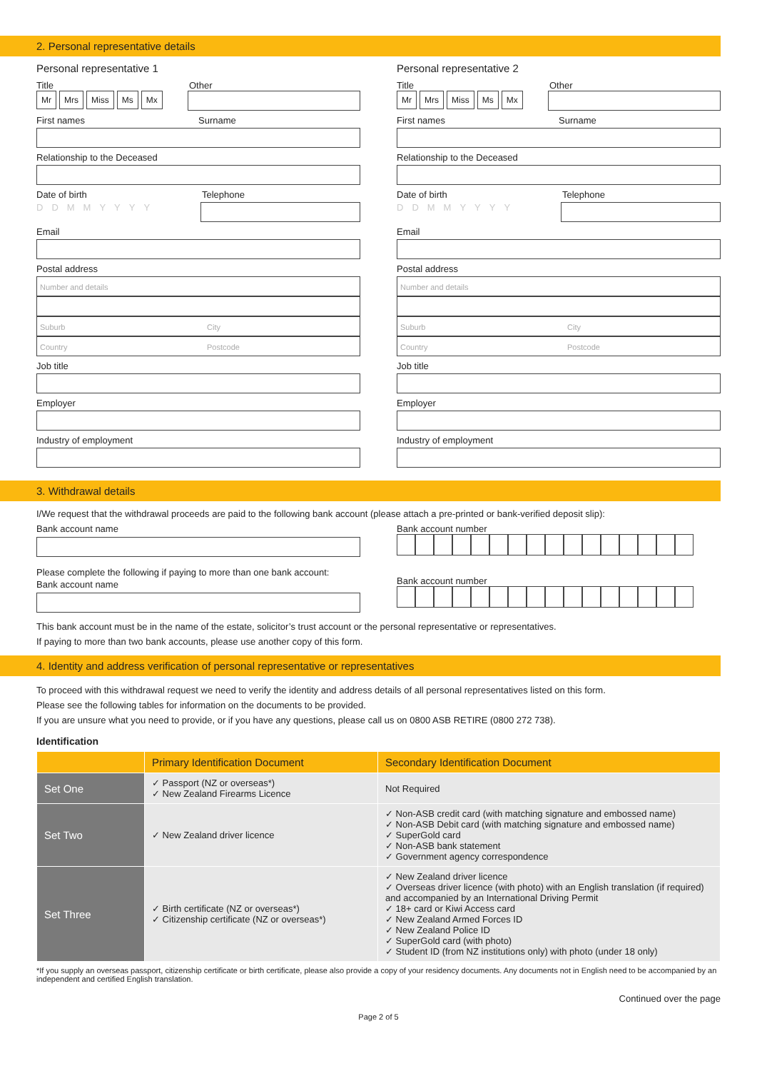2. Personal representative details
Personal representative 1
Title Other
Mr Mrs Miss Ms Mx
First names Surname
Relationship to the Deceased
Date of birth Telephone
DDMMYYYY
Email
Postal address
Number and details
Suburb City
Country Postcode
Job title
Employer
Industry of employment
Personal representative 2
Title Other
Mr Mrs Miss Ms Mx
First names Surname
Relationship to the Deceased
Date of birth Telephone
DDMMYYYY
Email
Postal address
Number and details
Suburb City
Country Postcode
Job title
Employer
Industry of employment
3. Withdrawal details
I/We request that the withdrawal proceeds are paid to the following bank account (please attach a pre-printed or bank-verified deposit slip):
Bank account name
Please complete the following if paying to more than one bank account:
Bank account name
Bank account number
Bank account number
This bank account must be in the name of the estate, solicitor’s trust account or the personal representative or representatives.
If paying to more than two bank accounts, please use another copy of this form.
4. Identity and address verification of personal representative or representatives
To proceed with this withdrawal request we need to verify the identity and address details of all personal representatives listed on this form.
Please see the following tables for information on the documents to be provided.
If you are unsure what you need to provide, or if you have any questions, please call us on 0800 ASB RETIRE (0800 272 738).
Identification
| | Primary Identification Document | Secondary Identification Document |
| --- | --- | --- |
| Set One | ✓ Passport (NZ or overseas*) ✓ New Zealand Firearms Licence | Not Required |
| Set Two | ✓ New Zealand driver licence | ✓ Non-ASB credit card (with matching signature and embossed name) ✓ Non-ASB Debit card (with matching signature and embossed name) ✓ SuperGold card ✓ Non-ASB bank statement ✓ Government agency correspondence |
| Set Three | ✓ Birth certificate (NZ or overseas*) ✓ Citizenship certificate (NZ or overseas*) | ✓ New Zealand driver licence ✓ Overseas driver licence (with photo) with an English translation (if required) and accompanied by an International Driving Permit ✓ 18+ card or Kiwi Access card ✓ New Zealand Armed Forces ID ✓ New Zealand Police ID ✓ SuperGold card (with photo) ✓ Student ID (from NZ institutions only) with photo (under 18 only) |
*If you supply an overseas passport, citizenship certificate or birth certificate, please also provide a copy of your residency documents. Any documents not in English need to be accompanied by an independent and certified English translation.
Continued over the page
Page 2 of 5